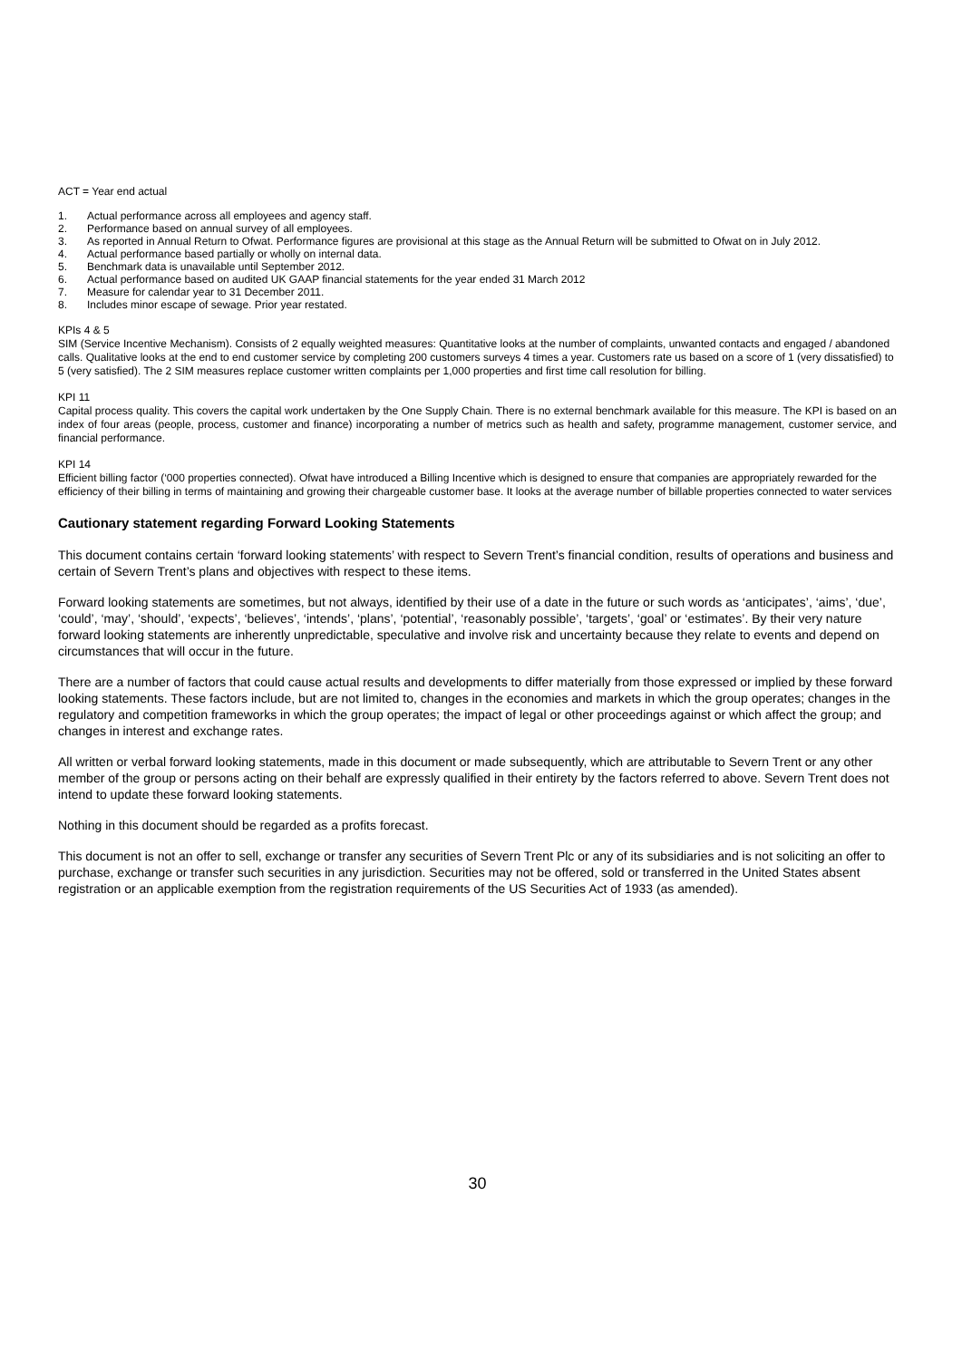ACT = Year end actual
1. Actual performance across all employees and agency staff.
2. Performance based on annual survey of all employees.
3. As reported in Annual Return to Ofwat. Performance figures are provisional at this stage as the Annual Return will be submitted to Ofwat on in July 2012.
4. Actual performance based partially or wholly on internal data.
5. Benchmark data is unavailable until September 2012.
6. Actual performance based on audited UK GAAP financial statements for the year ended 31 March 2012
7. Measure for calendar year to 31 December 2011.
8. Includes minor escape of sewage. Prior year restated.
KPIs 4 & 5
SIM (Service Incentive Mechanism). Consists of 2 equally weighted measures: Quantitative looks at the number of complaints, unwanted contacts and engaged / abandoned calls. Qualitative looks at the end to end customer service by completing 200 customers surveys 4 times a year. Customers rate us based on a score of 1 (very dissatisfied) to 5 (very satisfied). The 2 SIM measures replace customer written complaints per 1,000 properties and first time call resolution for billing.
KPI 11
Capital process quality. This covers the capital work undertaken by the One Supply Chain. There is no external benchmark available for this measure. The KPI is based on an index of four areas (people, process, customer and finance) incorporating a number of metrics such as health and safety, programme management, customer service, and financial performance.
KPI 14
Efficient billing factor (‘000 properties connected). Ofwat have introduced a Billing Incentive which is designed to ensure that companies are appropriately rewarded for the efficiency of their billing in terms of maintaining and growing their chargeable customer base. It looks at the average number of billable properties connected to water services
Cautionary statement regarding Forward Looking Statements
This document contains certain ‘forward looking statements’ with respect to Severn Trent’s financial condition, results of operations and business and certain of Severn Trent’s plans and objectives with respect to these items.
Forward looking statements are sometimes, but not always, identified by their use of a date in the future or such words as ‘anticipates’, ‘aims’, ‘due’, ‘could’, ‘may’, ‘should’, ‘expects’, ‘believes’, ‘intends’, ‘plans’, ‘potential’, ‘reasonably possible’, ‘targets’, ‘goal’ or ‘estimates’. By their very nature forward looking statements are inherently unpredictable, speculative and involve risk and uncertainty because they relate to events and depend on circumstances that will occur in the future.
There are a number of factors that could cause actual results and developments to differ materially from those expressed or implied by these forward looking statements. These factors include, but are not limited to, changes in the economies and markets in which the group operates; changes in the regulatory and competition frameworks in which the group operates; the impact of legal or other proceedings against or which affect the group; and changes in interest and exchange rates.
All written or verbal forward looking statements, made in this document or made subsequently, which are attributable to Severn Trent or any other member of the group or persons acting on their behalf are expressly qualified in their entirety by the factors referred to above. Severn Trent does not intend to update these forward looking statements.
Nothing in this document should be regarded as a profits forecast.
This document is not an offer to sell, exchange or transfer any securities of Severn Trent Plc or any of its subsidiaries and is not soliciting an offer to purchase, exchange or transfer such securities in any jurisdiction. Securities may not be offered, sold or transferred in the United States absent registration or an applicable exemption from the registration requirements of the US Securities Act of 1933 (as amended).
30